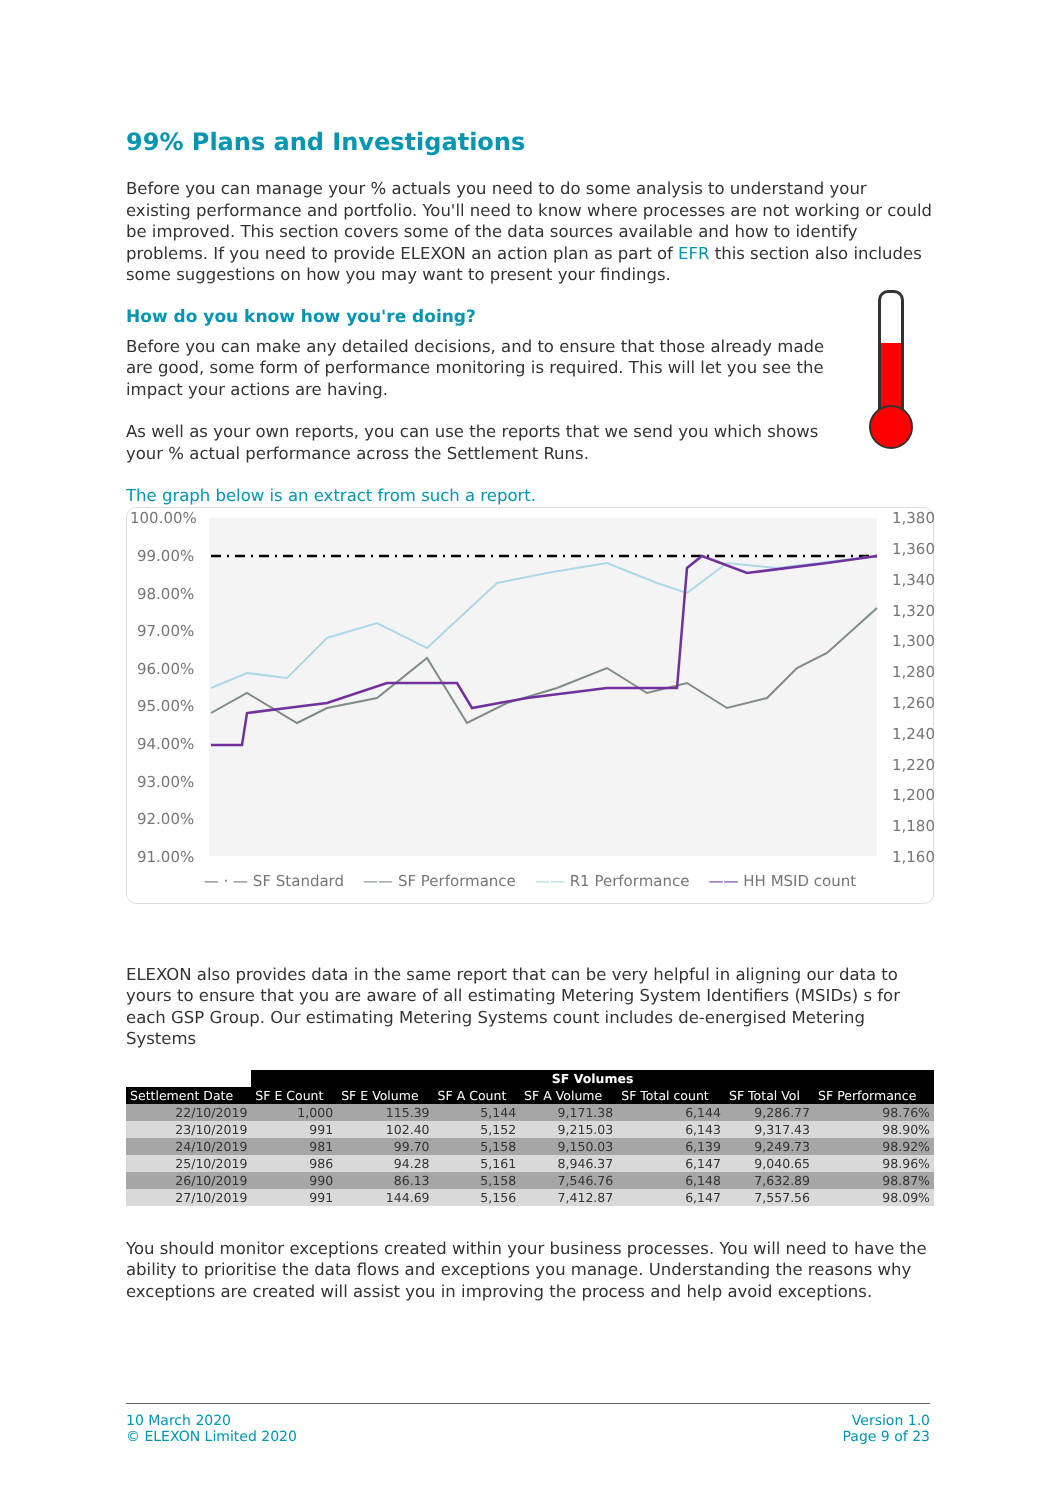99% Plans and Investigations
Before you can manage your % actuals you need to do some analysis to understand your existing performance and portfolio. You'll need to know where processes are not working or could be improved. This section covers some of the data sources available and how to identify problems. If you need to provide ELEXON an action plan as part of EFR this section also includes some suggestions on how you may want to present your findings.
How do you know how you're doing?
Before you can make any detailed decisions, and to ensure that those already made are good, some form of performance monitoring is required. This will let you see the impact your actions are having.
As well as your own reports, you can use the reports that we send you which shows your % actual performance across the Settlement Runs.
The graph below is an extract from such a report.
100.00%
99.00%
98.00%
97.00%
96.00%
95.00%
94.00%
93.00%
92.00%
91.00%
1,380
1,360
1,340
1,320
1,300
1,280
1,260
1,240
1,220
1,200
1,180
1,160
— · — SF Standard —— SF Performance —— R1 Performance —— HH MSID count
ELEXON also provides data in the same report that can be very helpful in aligning our data to yours to ensure that you are aware of all estimating Metering System Identifiers (MSIDs) s for each GSP Group. Our estimating Metering Systems count includes de-energised Metering Systems
| | SF Volumes | | | | | | |
| Settlement Date | SF E Count | SF E Volume | SF A Count | SF A Volume | SF Total count | SF Total Vol | SF Performance |
| 22/10/2019 | 1,000 | 115.39 | 5,144 | 9,171.38 | 6,144 | 9,286.77 | 98.76% |
| 23/10/2019 | 991 | 102.40 | 5,152 | 9,215.03 | 6,143 | 9,317.43 | 98.90% |
| 24/10/2019 | 981 | 99.70 | 5,158 | 9,150.03 | 6,139 | 9,249.73 | 98.92% |
| 25/10/2019 | 986 | 94.28 | 5,161 | 8,946.37 | 6,147 | 9,040.65 | 98.96% |
| 26/10/2019 | 990 | 86.13 | 5,158 | 7,546.76 | 6,148 | 7,632.89 | 98.87% |
| 27/10/2019 | 991 | 144.69 | 5,156 | 7,412.87 | 6,147 | 7,557.56 | 98.09% |
You should monitor exceptions created within your business processes. You will need to have the ability to prioritise the data flows and exceptions you manage. Understanding the reasons why exceptions are created will assist you in improving the process and help avoid exceptions.
10 March 2020
© ELEXON Limited 2020
Version 1.0
Page 9 of 23